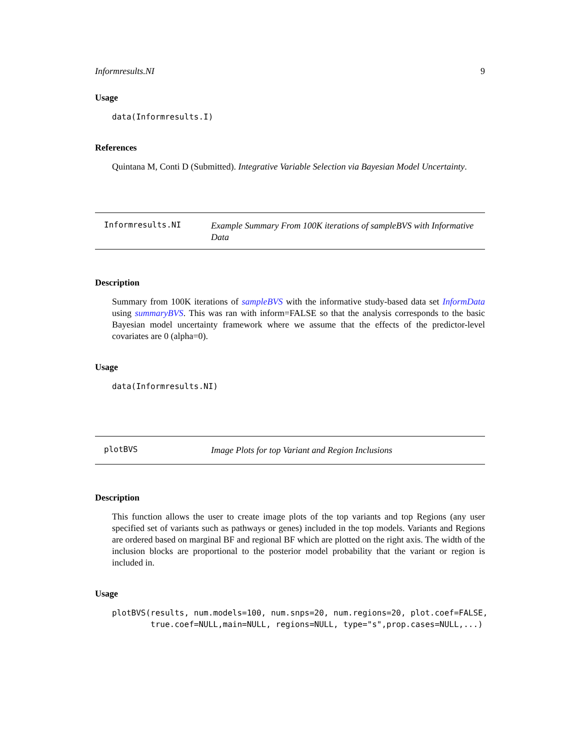Informresults.NI 9
Usage
data(Informresults.I)
References
Quintana M, Conti D (Submitted). Integrative Variable Selection via Bayesian Model Uncertainty.
Informresults.NI
Example Summary From 100K iterations of sampleBVS with Informative Data
Description
Summary from 100K iterations of sampleBVS with the informative study-based data set InformData using summaryBVS. This was ran with inform=FALSE so that the analysis corresponds to the basic Bayesian model uncertainty framework where we assume that the effects of the predictor-level covariates are 0 (alpha=0).
Usage
data(Informresults.NI)
plotBVS
Image Plots for top Variant and Region Inclusions
Description
This function allows the user to create image plots of the top variants and top Regions (any user specified set of variants such as pathways or genes) included in the top models. Variants and Regions are ordered based on marginal BF and regional BF which are plotted on the right axis. The width of the inclusion blocks are proportional to the posterior model probability that the variant or region is included in.
Usage
plotBVS(results, num.models=100, num.snps=20, num.regions=20, plot.coef=FALSE,
        true.coef=NULL,main=NULL, regions=NULL, type="s",prop.cases=NULL,...)